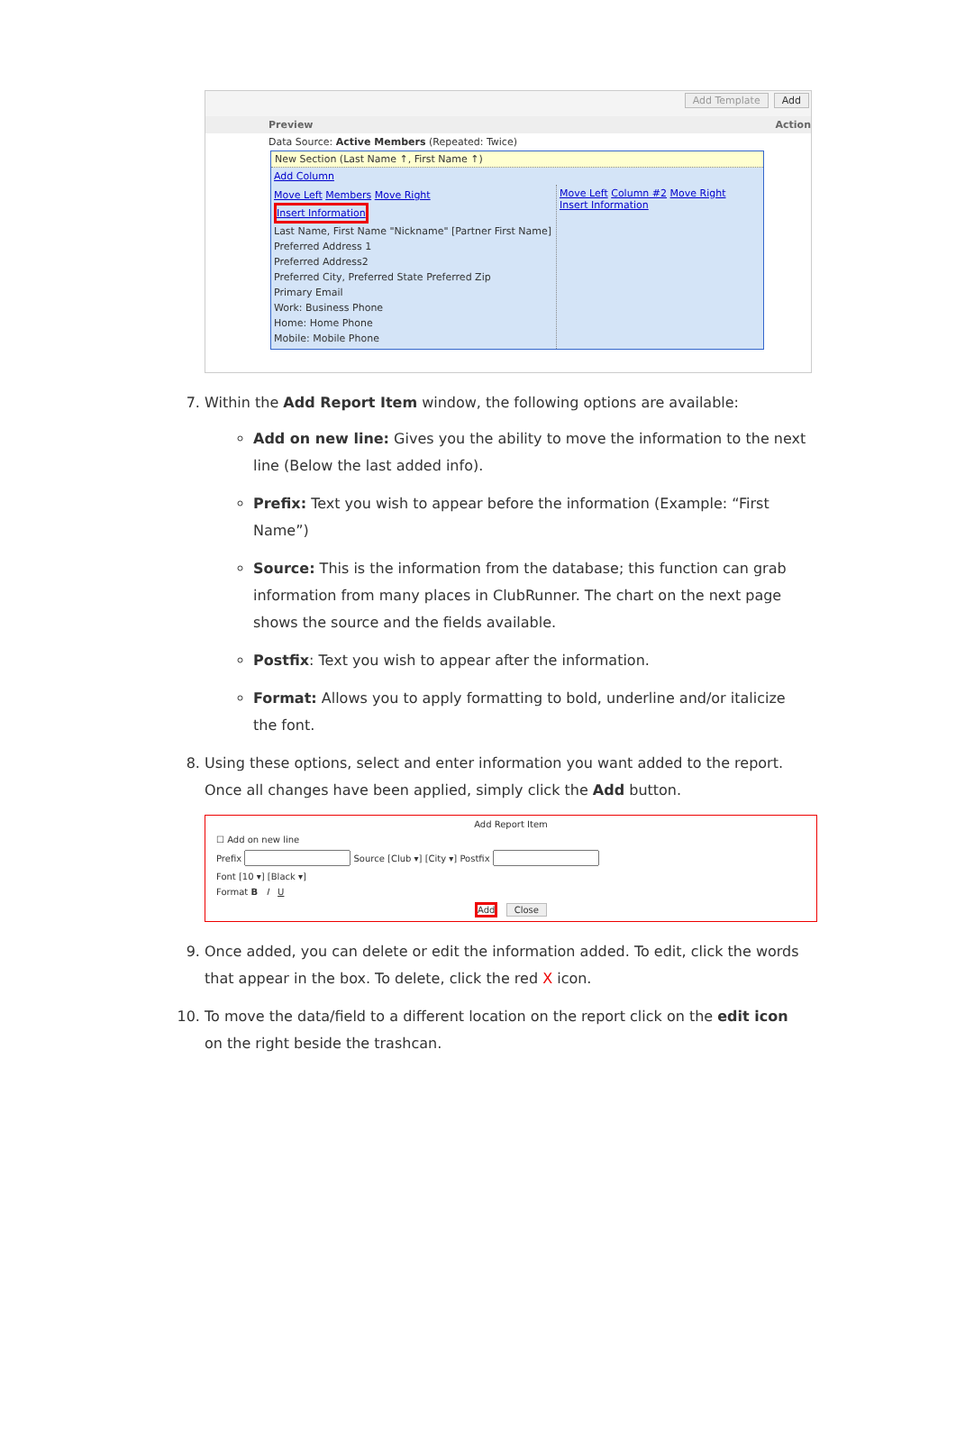Add Template Add
Preview Action
Data Source: Active Members (Repeated: Twice)
New Section (Last Name ↑, First Name ↑)
Add Column
Move Left Members Move Right
Insert Information
Last Name, First Name "Nickname" [Partner First Name]
Preferred Address 1
Preferred Address2
Preferred City, Preferred State Preferred Zip
Primary Email
Work: Business Phone
Home: Home Phone
Mobile: Mobile Phone
Move Left Column #2 Move Right
Insert Information
7. Within the Add Report Item window, the following options are available:
Add on new line: Gives you the ability to move the information to the next line (Below the last added info).
Prefix: Text you wish to appear before the information (Example: “First Name”)
Source: This is the information from the database; this function can grab information from many places in ClubRunner. The chart on the next page shows the source and the fields available.
Postfix: Text you wish to appear after the information.
Format: Allows you to apply formatting to bold, underline and/or italicize the font.
8. Using these options, select and enter information you want added to the report. Once all changes have been applied, simply click the Add button.
Add Report Item
☐ Add on new line
Prefix Source [Club ▾] [City ▾] Postfix
Font [10 ▾] [Black ▾]
Format B I U
Add Close
9. Once added, you can delete or edit the information added. To edit, click the words that appear in the box. To delete, click the red X icon.
10. To move the data/field to a different location on the report click on the edit icon on the right beside the trashcan.